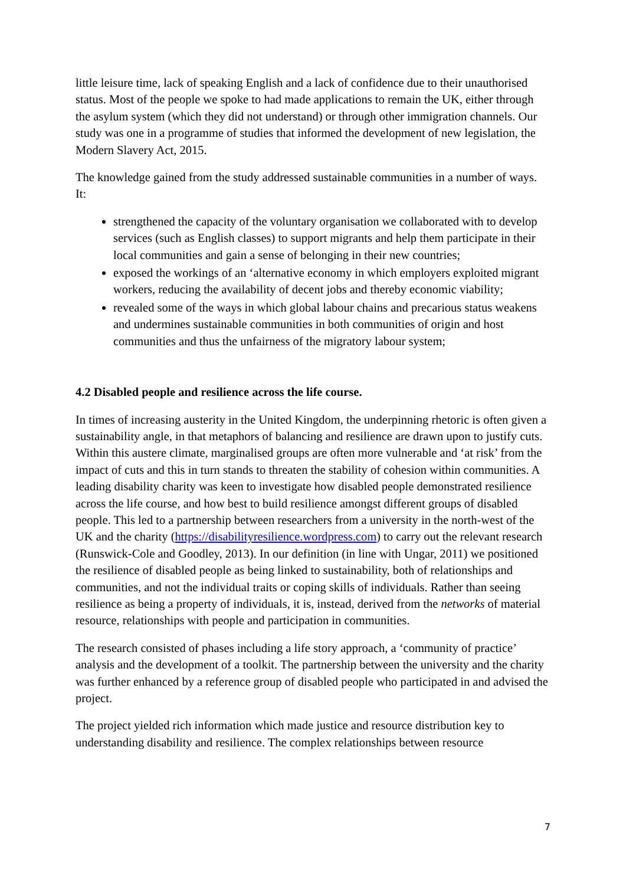little leisure time, lack of speaking English and a lack of confidence due to their unauthorised status. Most of the people we spoke to had made applications to remain the UK, either through the asylum system (which they did not understand) or through other immigration channels. Our study was one in a programme of studies that informed the development of new legislation, the Modern Slavery Act, 2015.
The knowledge gained from the study addressed sustainable communities in a number of ways. It:
strengthened the capacity of the voluntary organisation we collaborated with to develop services (such as English classes) to support migrants and help them participate in their local communities and gain a sense of belonging in their new countries;
exposed the workings of an ‘alternative economy in which employers exploited migrant workers, reducing the availability of decent jobs and thereby economic viability;
revealed some of the ways in which global labour chains and precarious status weakens and undermines sustainable communities in both communities of origin and host communities and thus the unfairness of the migratory labour system;
4.2 Disabled people and resilience across the life course.
In times of increasing austerity in the United Kingdom, the underpinning rhetoric is often given a sustainability angle, in that metaphors of balancing and resilience are drawn upon to justify cuts. Within this austere climate, marginalised groups are often more vulnerable and ‘at risk’ from the impact of cuts and this in turn stands to threaten the stability of cohesion within communities. A leading disability charity was keen to investigate how disabled people demonstrated resilience across the life course, and how best to build resilience amongst different groups of disabled people. This led to a partnership between researchers from a university in the north-west of the UK and the charity (https://disabilityresilience.wordpress.com) to carry out the relevant research (Runswick-Cole and Goodley, 2013). In our definition (in line with Ungar, 2011) we positioned the resilience of disabled people as being linked to sustainability, both of relationships and communities, and not the individual traits or coping skills of individuals. Rather than seeing resilience as being a property of individuals, it is, instead, derived from the networks of material resource, relationships with people and participation in communities.
The research consisted of phases including a life story approach, a ‘community of practice’ analysis and the development of a toolkit. The partnership between the university and the charity was further enhanced by a reference group of disabled people who participated in and advised the project.
The project yielded rich information which made justice and resource distribution key to understanding disability and resilience. The complex relationships between resource
7